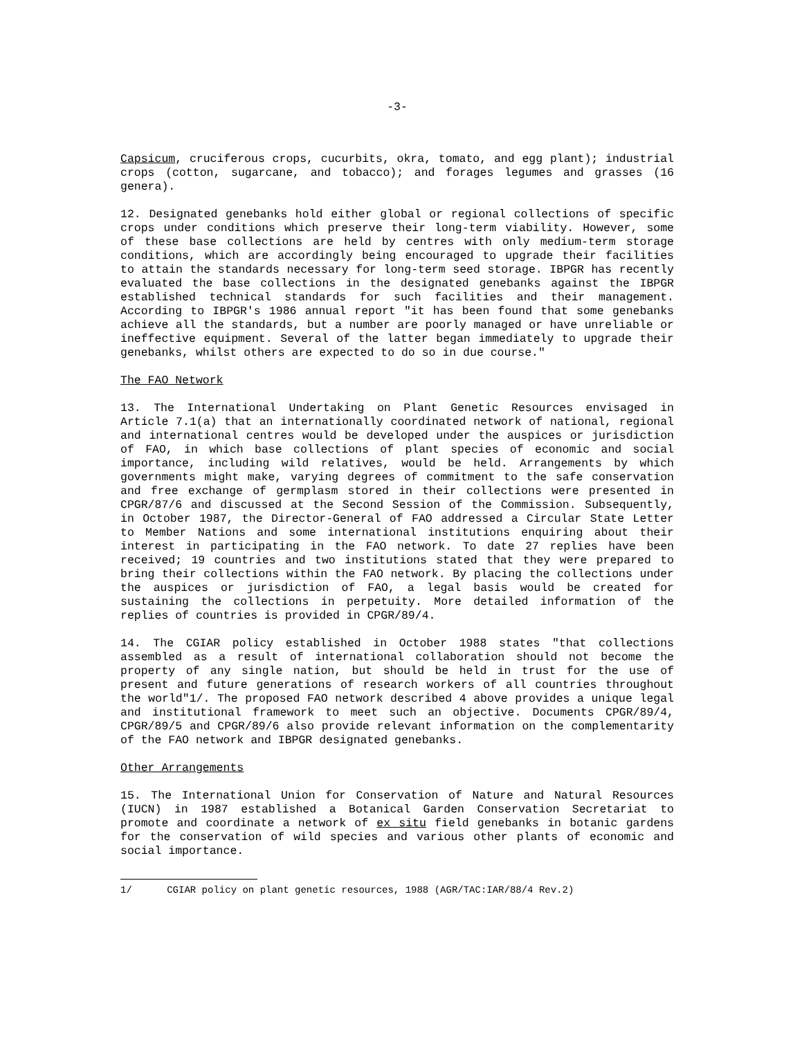-3-
Capsicum, cruciferous crops, cucurbits, okra, tomato, and egg plant); industrial crops (cotton, sugarcane, and tobacco); and forages legumes and grasses (16 genera).
12. Designated genebanks hold either global or regional collections of specific crops under conditions which preserve their long-term viability. However, some of these base collections are held by centres with only medium-term storage conditions, which are accordingly being encouraged to upgrade their facilities to attain the standards necessary for long-term seed storage. IBPGR has recently evaluated the base collections in the designated genebanks against the IBPGR established technical standards for such facilities and their management. According to IBPGR's 1986 annual report "it has been found that some genebanks achieve all the standards, but a number are poorly managed or have unreliable or ineffective equipment. Several of the latter began immediately to upgrade their genebanks, whilst others are expected to do so in due course."
The FAO Network
13. The International Undertaking on Plant Genetic Resources envisaged in Article 7.1(a) that an internationally coordinated network of national, regional and international centres would be developed under the auspices or jurisdiction of FAO, in which base collections of plant species of economic and social importance, including wild relatives, would be held. Arrangements by which governments might make, varying degrees of commitment to the safe conservation and free exchange of germplasm stored in their collections were presented in CPGR/87/6 and discussed at the Second Session of the Commission. Subsequently, in October 1987, the Director-General of FAO addressed a Circular State Letter to Member Nations and some international institutions enquiring about their interest in participating in the FAO network. To date 27 replies have been received; 19 countries and two institutions stated that they were prepared to bring their collections within the FAO network. By placing the collections under the auspices or jurisdiction of FAO, a legal basis would be created for sustaining the collections in perpetuity. More detailed information of the replies of countries is provided in CPGR/89/4.
14. The CGIAR policy established in October 1988 states "that collections assembled as a result of international collaboration should not become the property of any single nation, but should be held in trust for the use of present and future generations of research workers of all countries throughout the world"1/. The proposed FAO network described 4 above provides a unique legal and institutional framework to meet such an objective. Documents CPGR/89/4, CPGR/89/5 and CPGR/89/6 also provide relevant information on the complementarity of the FAO network and IBPGR designated genebanks.
Other Arrangements
15. The International Union for Conservation of Nature and Natural Resources (IUCN) in 1987 established a Botanical Garden Conservation Secretariat to promote and coordinate a network of ex situ field genebanks in botanic gardens for the conservation of wild species and various other plants of economic and social importance.
1/ CGIAR policy on plant genetic resources, 1988 (AGR/TAC:IAR/88/4 Rev.2)